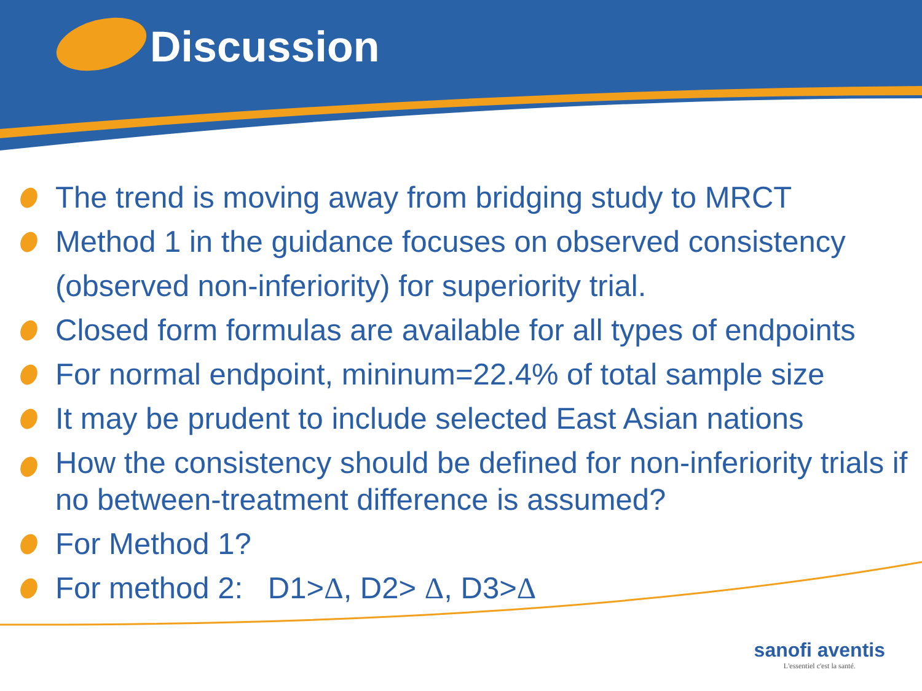Discussion
The trend is moving away from bridging study to MRCT
Method 1 in the guidance focuses on observed consistency (observed non-inferiority) for superiority trial.
Closed form formulas are available for all types of endpoints
For normal endpoint, mininum=22.4% of total sample size
It may be prudent to include selected East Asian nations
How the consistency should be defined for non-inferiority trials if no between-treatment difference is assumed?
For Method 1?
For method 2: D1>Δ, D2> Δ, D3>Δ
sanofi aventis
L'essentiel c'est la santé.